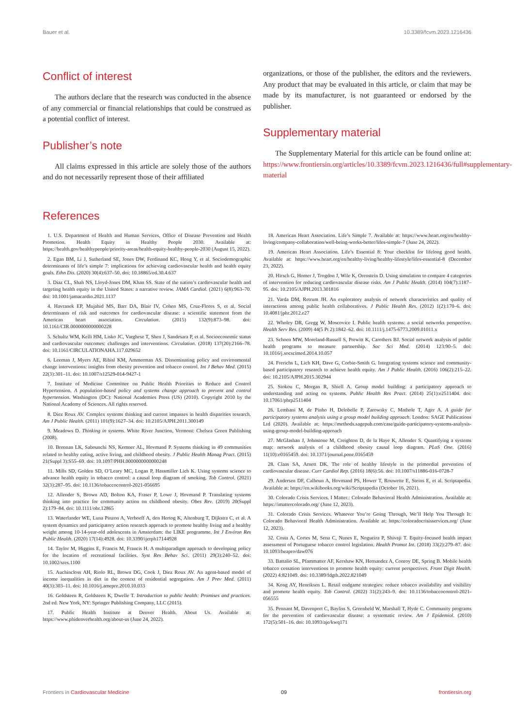Bauer et al. 10.3389/fcvm.2023.1216436
Conflict of interest
The authors declare that the research was conducted in the absence of any commercial or financial relationships that could be construed as a potential conflict of interest.
Publisher’s note
All claims expressed in this article are solely those of the authors and do not necessarily represent those of their affiliated
organizations, or those of the publisher, the editors and the reviewers. Any product that may be evaluated in this article, or claim that may be made by its manufacturer, is not guaranteed or endorsed by the publisher.
Supplementary material
The Supplementary Material for this article can be found online at: https://www.frontiersin.org/articles/10.3389/fcvm.2023.1216436/full#supplementary-material
References
1. U.S. Department of Health and Human Services, Office of Disease Prevention and Health Promotion. Health Equity in Healthy People 2030. Available at: https://health.gov/healthypeople/priority-areas/health-equity-healthy-people-2030 (August 15, 2022).
2. Egan BM, Li J, Sutherland SE, Jones DW, Ferdinand KC, Hong Y, et al. Sociodemographic determinants of life’s simple 7: implications for achieving cardiovascular health and health equity goals. Ethn Dis. (2020) 30(4):637–50. doi: 10.18865/ed.30.4.637
3. Diaz CL, Shah NS, Lloyd-Jones DM, Khan SS. State of the nation’s cardiovascular health and targeting health equity in the United States: a narrative review. JAMA Cardiol. (2021) 6(8):963–70. doi: 10.1001/jamacardio.2021.1137
4. Havranek EP, Mujahid MS, Barr DA, Blair IV, Cohen MS, Cruz-Flores S, et al. Social determinants of risk and outcomes for cardiovascular disease: a scientific statement from the American heart association. Circulation. (2015) 132(9):873–98. doi: 10.1161/CIR.0000000000000228
5. Schultz WM, Kelli HM, Lisko JC, Varghese T, Shen J, Sandesara P, et al. Socioeconomic status and cardiovascular outcomes: challenges and interventions. Circulation. (2018) 137(20):2166–78. doi: 10.1161/CIRCULATIONAHA.117.029652
6. Leeman J, Myers AE, Ribisl KM, Ammerman AS. Disseminating policy and environmental change interventions: insights from obesity prevention and tobacco control. Int J Behav Med. (2015) 22(3):301–11. doi: 10.1007/s12529-014-9427-1
7. Institute of Medicine Committee on Public Health Priorities to Reduce and Control Hypertension. A population-based policy and systems change approach to prevent and control hypertension. Washington (DC): National Academies Press (US) (2010). Copyright 2010 by the National Academy of Sciences. All rights reserved.
8. Diez Roux AV. Complex systems thinking and current impasses in health disparities research. Am J Public Health. (2011) 101(9):1627–34. doi: 10.2105/AJPH.2011.300149
9. Meadows D. Thinking in systems. White River Junction, Vermont: Chelsea Green Publishing (2008).
10. Brennan LK, Sabounchi NS, Kemner AL, Hovmand P. Systems thinking in 49 communities related to healthy eating, active living, and childhood obesity. J Public Health Manag Pract. (2015) 21(Suppl 3):S55–69. doi: 10.1097/PHH.0000000000000248
11. Mills SD, Golden SD, O’Leary MC, Logan P, Hassmiller Lich K. Using systems science to advance health equity in tobacco control: a causal loop diagram of smoking. Tob Control. (2021) 32(3):287–95. doi: 10.1136/tobaccocontrol-2021-056695
12. Allender S, Brown AD, Bolton KA, Fraser P, Lowe J, Hovmand P. Translating systems thinking into practice for community action on childhood obesity. Obes Rev. (2019) 20(Suppl 2):179–84. doi: 10.1111/obr.12865
13. Waterlander WE, Luna Pinzon A, Verhoeff A, den Hertog K, Altenburg T, Dijkstra C, et al. A system dynamics and participatory action research approach to promote healthy living and a healthy weight among 10-14-year-old adolescents in Amsterdam: the LIKE programme. Int J Environ Res Public Health. (2020) 17(14):4928. doi: 10.3390/ijerph17144928
14. Taylor M, Higgins E, Francis M, Francis H. A multiparadigm approach to developing policy for the location of recreational facilities. Syst Res Behav Sci. (2011) 29(3):240–52. doi: 10.1002/sres.1100
15. Auchincloss AH, Riolo RL, Brown DG, Cook J, Diez Roux AV. An agent-based model of income inequalities in diet in the context of residential segregation. Am J Prev Med. (2011) 40(3):303–11. doi: 10.1016/j.amepre.2010.10.033
16. Goldsteen R, Goldsteen K, Dwelle T. Introduction to public health: Promises and practices. 2nd ed. New York, NY: Springer Publishing Company, LLC (2015).
17. Public Health Institute at Denver Health. About Us. Available at: https://www.phidenverhealth.org/about-us (June 24, 2022).
18. American Heart Association. Life’s Simple 7. Available at: https://www.heart.org/en/healthy-living/company-collaboration/well-being-works-better/lifes-simple-7 (June 24, 2022).
19. American Heart Association. Life’s Essential 8: Your checklist for lifelong good health. Available at: https://www.heart.org/en/healthy-living/healthy-lifestyle/lifes-essential-8 (December 23, 2022).
20. Hirsch G, Homer J, Trogdon J, Wile K, Orenstein D. Using simulation to compare 4 categories of intervention for reducing cardiovascular disease risks. Am J Public Health. (2014) 104(7):1187–95. doi: 10.2105/AJPH.2013.301816
21. Varda DM, Retrum JH. An exploratory analysis of network characteristics and quality of interactions among public health collaboratives. J Public Health Res. (2012) 1(2):170–6. doi: 10.4081/jphr.2012.e27
22. Wholey DR, Gregg W, Moscovice I. Public health systems: a social networks perspective. Health Serv Res. (2009) 44(5 Pt 2):1842–62. doi: 10.1111/j.1475-6773.2009.01011.x
23. Schoen MW, Moreland-Russell S, Prewitt K, Carothers BJ. Social network analysis of public health programs to measure partnership. Soc Sci Med. (2014) 123:90–5. doi: 10.1016/j.socscimed.2014.10.057
24. Frerichs L, Lich KH, Dave G, Corbie-Smith G. Integrating systems science and community-based participatory research to achieve health equity. Am J Public Health. (2016) 106(2):215–22. doi: 10.2105/AJPH.2015.302944
25. Siokou C, Morgan R, Shiell A. Group model building: a participatory approach to understanding and acting on systems. Public Health Res Pract. (2014) 25(1):e2511404. doi: 10.17061/phrp2511404
26. Lembani M, de Pinho H, Delobelle P, Zarowsky C, Mathole T, Ager A. A guide for participatory systems analysis using a group model building approach. London: SAGE Publications Ltd (2020). Available at: https://methods.sagepub.com/case/guide-participatory-systems-analysis-using-group-model-building-approach
27. McGlashan J, Johnstone M, Creighton D, de la Haye K, Allender S. Quantifying a systems map: network analysis of a childhood obesity causal loop diagram. PLoS One. (2016) 11(10):e0165459. doi: 10.1371/journal.pone.0165459
28. Claas SA, Arnett DK. The role of healthy lifestyle in the primordial prevention of cardiovascular disease. Curr Cardiol Rep. (2016) 18(6):56. doi: 10.1007/s11886-016-0728-7
29. Andersen DF, Calhoun A, Hovmand PS, Hower T, Rouwette E, Steins E, et al. Scriptapedia. Available at: https://en.wikibooks.org/wiki/Scriptapedia (October 16, 2021).
30. Colorado Crisis Services. I Matter.: Colorado Behavioral Health Administration. Available at: https://imattercolorado.org/ (June 12, 2023).
31. Colorado Crisis Services. Whatever You’re Going Through, We’ll Help You Through It: Colorado Behavioral Health Administration. Available at: https://coloradocrisisservices.org/ (June 12, 2023).
32. Costa A, Cortes M, Sena C, Nunes E, Nogueira P, Shivaji T. Equity-focused health impact assessment of Portuguese tobacco control legislation. Health Promot Int. (2018) 33(2):279–87. doi: 10.1093/heapro/daw076
33. Battalio SL, Pfammatter AF, Kershaw KN, Hernandez A, Conroy DE, Spring B. Mobile health tobacco cessation interventions to promote health equity: current perspectives. Front Digit Health. (2022) 4:821049. doi: 10.3389/fdgth.2022.821049
34. Kong AY, Henriksen L. Retail endgame strategies: reduce tobacco availability and visibility and promote health equity. Tob Control. (2022) 31(2):243–9. doi: 10.1136/tobaccocontrol-2021-056555
35. Pennant M, Davenport C, Bayliss S, Greenheld W, Marshall T, Hyde C. Community programs for the prevention of cardiovascular disease: a systematic review. Am J Epidemiol. (2010) 172(5):501–16. doi: 10.1093/aje/kwq171
Frontiers in Cardiovascular Medicine 09 frontiersin.org